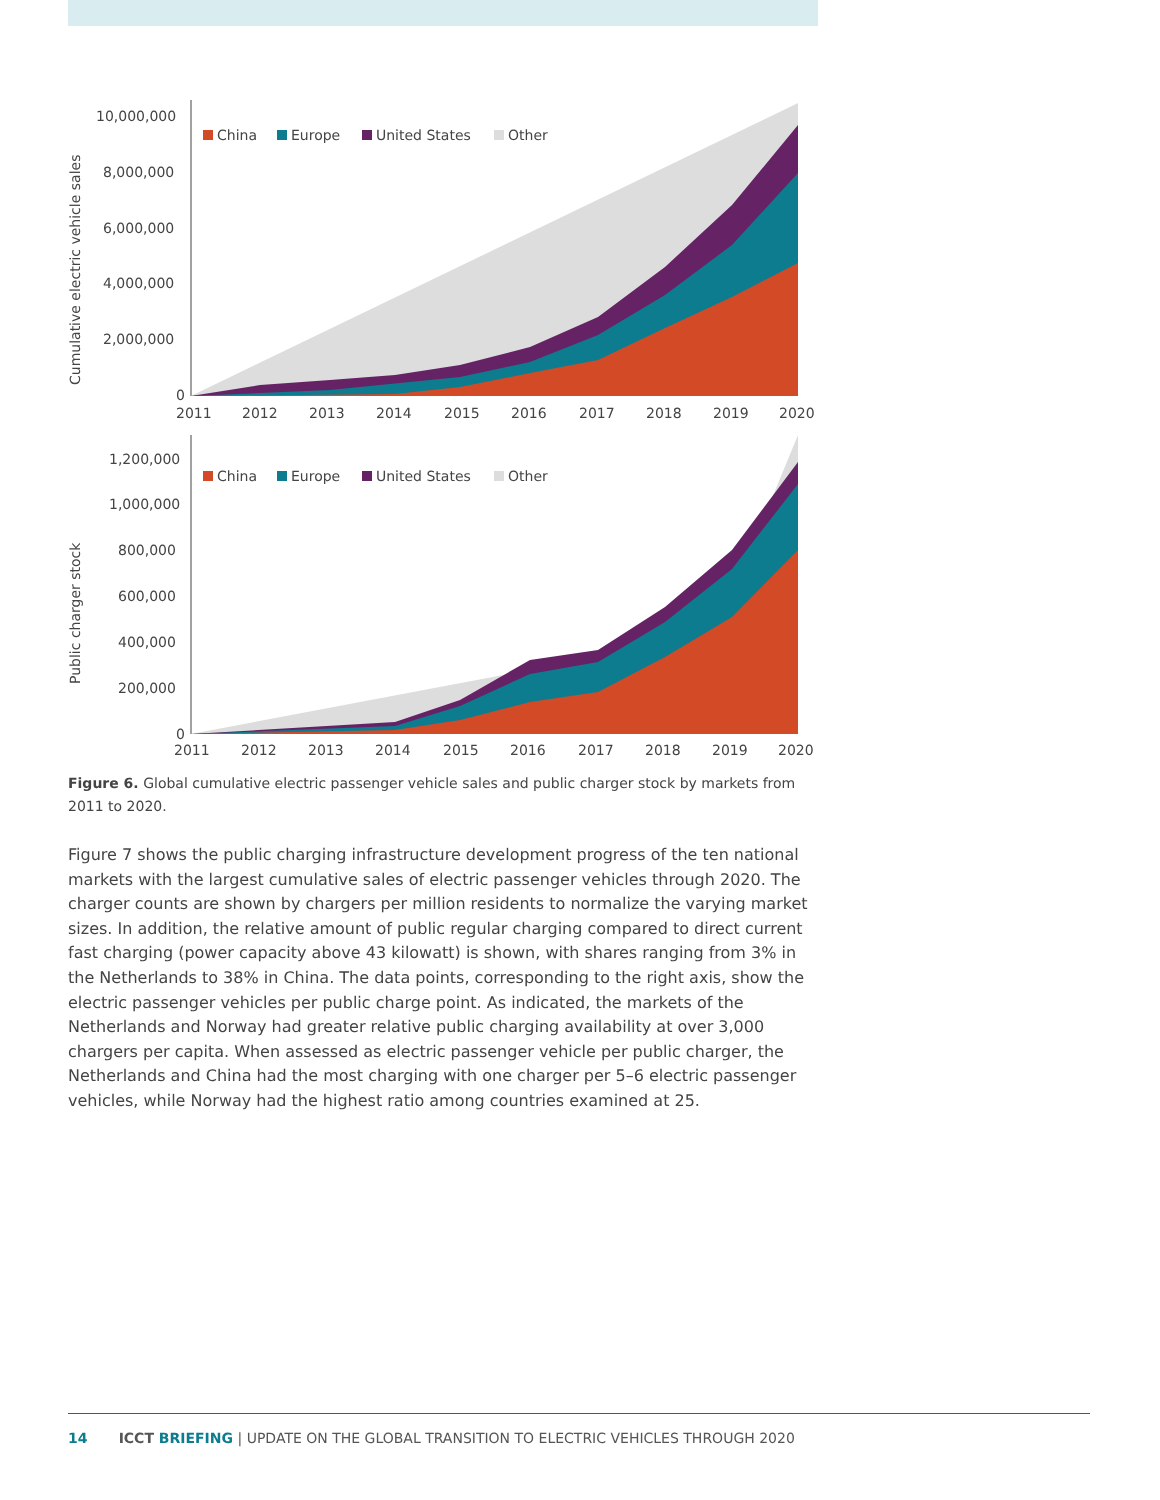Cumulative electric vehicle sales
10,000,000
8,000,000
6,000,000
4,000,000
2,000,000
0
China
Europe
United States
Other
2011
2012
2013
2014
2015
2016
2017
2018
2019
2020
Public charger stock
1,200,000
1,000,000
800,000
600,000
400,000
200,000
0
China
Europe
United States
Other
2011
2012
2013
2014
2015
2016
2017
2018
2019
2020
Figure 6. Global cumulative electric passenger vehicle sales and public charger stock by markets from 2011 to 2020.
Figure 7 shows the public charging infrastructure development progress of the ten national markets with the largest cumulative sales of electric passenger vehicles through 2020. The charger counts are shown by chargers per million residents to normalize the varying market sizes. In addition, the relative amount of public regular charging compared to direct current fast charging (power capacity above 43 kilowatt) is shown, with shares ranging from 3% in the Netherlands to 38% in China. The data points, corresponding to the right axis, show the electric passenger vehicles per public charge point. As indicated, the markets of the Netherlands and Norway had greater relative public charging availability at over 3,000 chargers per capita. When assessed as electric passenger vehicle per public charger, the Netherlands and China had the most charging with one charger per 5–6 electric passenger vehicles, while Norway had the highest ratio among countries examined at 25.
14 ICCT BRIEFING | UPDATE ON THE GLOBAL TRANSITION TO ELECTRIC VEHICLES THROUGH 2020